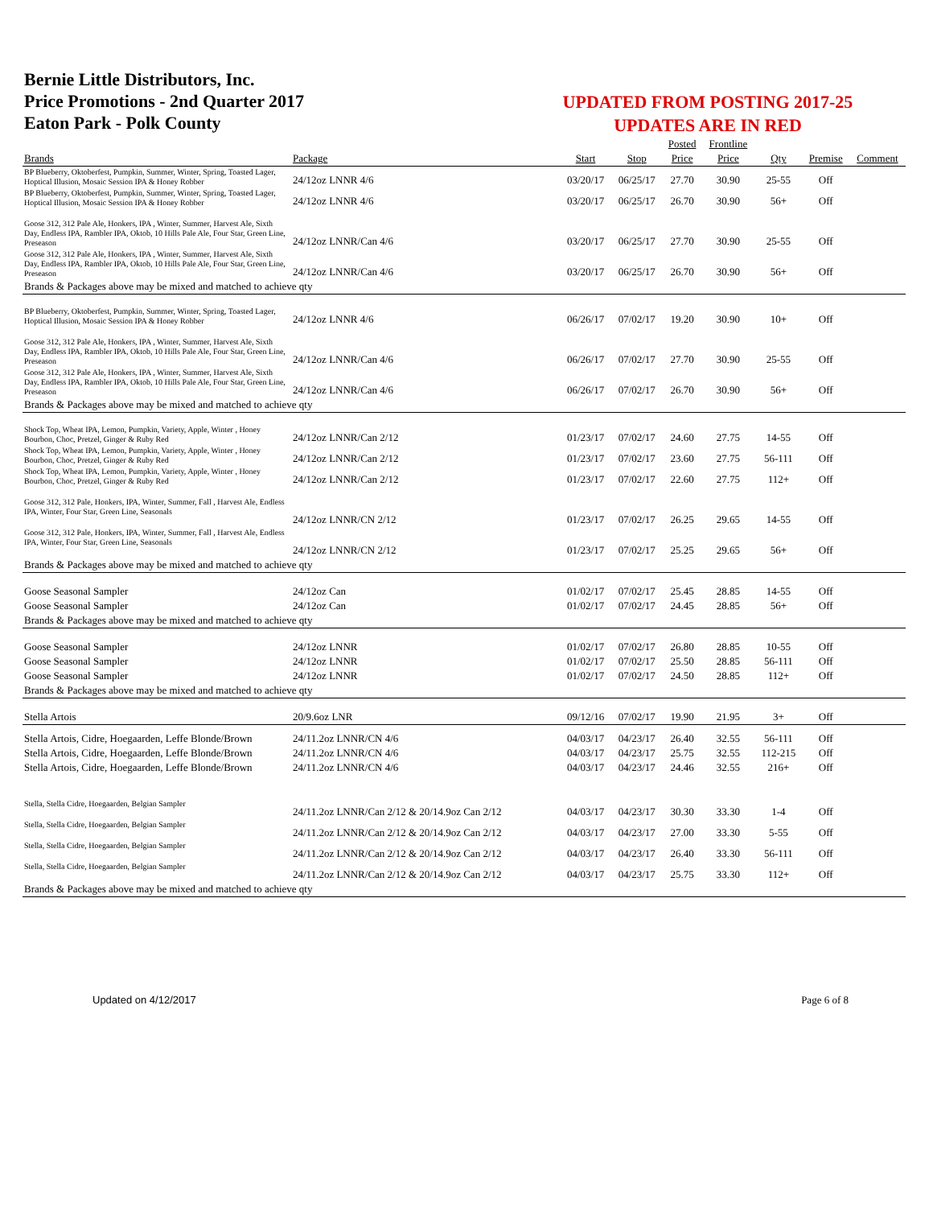Bernie Little Distributors, Inc.
Price Promotions - 2nd Quarter 2017
Eaton Park - Polk County
UPDATED FROM POSTING 2017-25
UPDATES ARE IN RED
| | | | | Posted | Frontline | | | |
| --- | --- | --- | --- | --- | --- | --- | --- | --- |
| Brands | Package | Start | Stop | Price | Price | Qty | Premise | Comment |
| BP Blueberry, Oktoberfest, Pumpkin, Summer, Winter, Spring, Toasted Lager, Hoptical Illusion, Mosaic Session IPA & Honey Robber | 24/12oz LNNR 4/6 | 03/20/17 | 06/25/17 | 27.70 | 30.90 | 25-55 | Off | |
| BP Blueberry, Oktoberfest, Pumpkin, Summer, Winter, Spring, Toasted Lager, Hoptical Illusion, Mosaic Session IPA & Honey Robber | 24/12oz LNNR 4/6 | 03/20/17 | 06/25/17 | 26.70 | 30.90 | 56+ | Off | |
| Goose 312, 312 Pale Ale, Honkers, IPA , Winter, Summer, Harvest Ale, Sixth Day, Endless IPA, Rambler IPA, Oktob, 10 Hills Pale Ale, Four Star, Green Line, Preseason | 24/12oz LNNR/Can 4/6 | 03/20/17 | 06/25/17 | 27.70 | 30.90 | 25-55 | Off | |
| Goose 312, 312 Pale Ale, Honkers, IPA , Winter, Summer, Harvest Ale, Sixth Day, Endless IPA, Rambler IPA, Oktob, 10 Hills Pale Ale, Four Star, Green Line, Preseason | 24/12oz LNNR/Can 4/6 | 03/20/17 | 06/25/17 | 26.70 | 30.90 | 56+ | Off | |
| Brands & Packages above may be mixed and matched to achieve qty | | | | | | | | |
| BP Blueberry, Oktoberfest, Pumpkin, Summer, Winter, Spring, Toasted Lager, Hoptical Illusion, Mosaic Session IPA & Honey Robber | 24/12oz LNNR 4/6 | 06/26/17 | 07/02/17 | 19.20 | 30.90 | 10+ | Off | |
| Goose 312, 312 Pale Ale, Honkers, IPA , Winter, Summer, Harvest Ale, Sixth Day, Endless IPA, Rambler IPA, Oktob, 10 Hills Pale Ale, Four Star, Green Line, Preseason | 24/12oz LNNR/Can 4/6 | 06/26/17 | 07/02/17 | 27.70 | 30.90 | 25-55 | Off | |
| Goose 312, 312 Pale Ale, Honkers, IPA , Winter, Summer, Harvest Ale, Sixth Day, Endless IPA, Rambler IPA, Oktob, 10 Hills Pale Ale, Four Star, Green Line, Preseason | 24/12oz LNNR/Can 4/6 | 06/26/17 | 07/02/17 | 26.70 | 30.90 | 56+ | Off | |
| Brands & Packages above may be mixed and matched to achieve qty | | | | | | | | |
| Shock Top, Wheat IPA, Lemon, Pumpkin, Variety, Apple, Winter , Honey Bourbon, Choc, Pretzel, Ginger & Ruby Red | 24/12oz LNNR/Can 2/12 | 01/23/17 | 07/02/17 | 24.60 | 27.75 | 14-55 | Off | |
| Shock Top, Wheat IPA, Lemon, Pumpkin, Variety, Apple, Winter , Honey Bourbon, Choc, Pretzel, Ginger & Ruby Red | 24/12oz LNNR/Can 2/12 | 01/23/17 | 07/02/17 | 23.60 | 27.75 | 56-111 | Off | |
| Shock Top, Wheat IPA, Lemon, Pumpkin, Variety, Apple, Winter , Honey Bourbon, Choc, Pretzel, Ginger & Ruby Red | 24/12oz LNNR/Can 2/12 | 01/23/17 | 07/02/17 | 22.60 | 27.75 | 112+ | Off | |
| Goose 312, 312 Pale, Honkers, IPA, Winter, Summer, Fall , Harvest Ale, Endless IPA, Winter, Four Star, Green Line, Seasonals | 24/12oz LNNR/CN 2/12 | 01/23/17 | 07/02/17 | 26.25 | 29.65 | 14-55 | Off | |
| Goose 312, 312 Pale, Honkers, IPA, Winter, Summer, Fall , Harvest Ale, Endless IPA, Winter, Four Star, Green Line, Seasonals | 24/12oz LNNR/CN 2/12 | 01/23/17 | 07/02/17 | 25.25 | 29.65 | 56+ | Off | |
| Brands & Packages above may be mixed and matched to achieve qty | | | | | | | | |
| Goose Seasonal Sampler | 24/12oz Can | 01/02/17 | 07/02/17 | 25.45 | 28.85 | 14-55 | Off | |
| Goose Seasonal Sampler | 24/12oz Can | 01/02/17 | 07/02/17 | 24.45 | 28.85 | 56+ | Off | |
| Brands & Packages above may be mixed and matched to achieve qty | | | | | | | | |
| Goose Seasonal Sampler | 24/12oz LNNR | 01/02/17 | 07/02/17 | 26.80 | 28.85 | 10-55 | Off | |
| Goose Seasonal Sampler | 24/12oz LNNR | 01/02/17 | 07/02/17 | 25.50 | 28.85 | 56-111 | Off | |
| Goose Seasonal Sampler | 24/12oz LNNR | 01/02/17 | 07/02/17 | 24.50 | 28.85 | 112+ | Off | |
| Brands & Packages above may be mixed and matched to achieve qty | | | | | | | | |
| Stella Artois | 20/9.6oz LNR | 09/12/16 | 07/02/17 | 19.90 | 21.95 | 3+ | Off | |
| Stella Artois, Cidre, Hoegaarden, Leffe Blonde/Brown | 24/11.2oz LNNR/CN 4/6 | 04/03/17 | 04/23/17 | 26.40 | 32.55 | 56-111 | Off | |
| Stella Artois, Cidre, Hoegaarden, Leffe Blonde/Brown | 24/11.2oz LNNR/CN 4/6 | 04/03/17 | 04/23/17 | 25.75 | 32.55 | 112-215 | Off | |
| Stella Artois, Cidre, Hoegaarden, Leffe Blonde/Brown | 24/11.2oz LNNR/CN 4/6 | 04/03/17 | 04/23/17 | 24.46 | 32.55 | 216+ | Off | |
| Stella, Stella Cidre, Hoegaarden, Belgian Sampler | 24/11.2oz LNNR/Can 2/12 & 20/14.9oz Can 2/12 | 04/03/17 | 04/23/17 | 30.30 | 33.30 | 1-4 | Off | |
| Stella, Stella Cidre, Hoegaarden, Belgian Sampler | 24/11.2oz LNNR/Can 2/12 & 20/14.9oz Can 2/12 | 04/03/17 | 04/23/17 | 27.00 | 33.30 | 5-55 | Off | |
| Stella, Stella Cidre, Hoegaarden, Belgian Sampler | 24/11.2oz LNNR/Can 2/12 & 20/14.9oz Can 2/12 | 04/03/17 | 04/23/17 | 26.40 | 33.30 | 56-111 | Off | |
| Stella, Stella Cidre, Hoegaarden, Belgian Sampler | 24/11.2oz LNNR/Can 2/12 & 20/14.9oz Can 2/12 | 04/03/17 | 04/23/17 | 25.75 | 33.30 | 112+ | Off | |
| Brands & Packages above may be mixed and matched to achieve qty | | | | | | | | |
Updated on 4/12/2017 Page 6 of 8